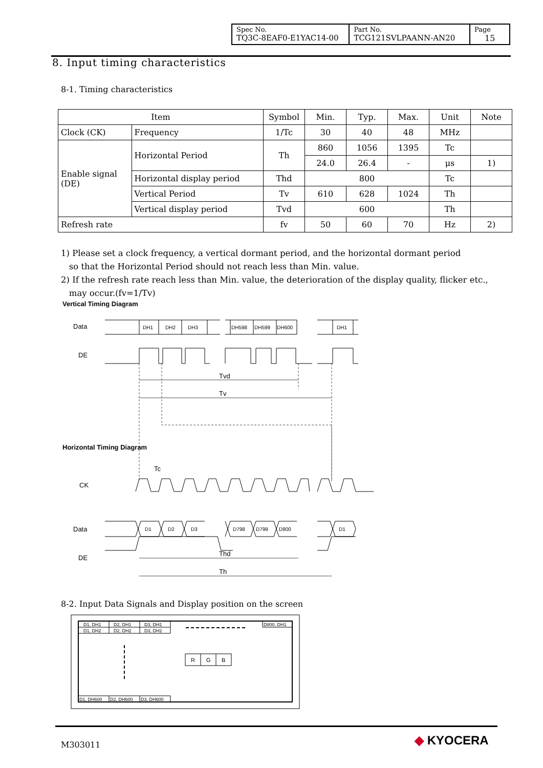| Spec No. TQ3C-8EAF0-E1YAC14-00 | Part No. TCG121SVLPAANN-AN20 | Page 15 |
8. Input timing characteristics
8-1. Timing characteristics
| Item | | Symbol | Min. | Typ. | Max. | Unit | Note |
| --- | --- | --- | --- | --- | --- | --- | --- |
| Clock (CK) | Frequency | 1/Tc | 30 | 40 | 48 | MHz | |
| Enable signal (DE) | Horizontal Period | Th | 860 | 1056 | 1395 | Tc | |
| | | | 24.0 | 26.4 | - | μs | 1) |
| | Horizontal display period | Thd | 800 | | | Tc | |
| | Vertical Period | Tv | 610 | 628 | 1024 | Th | |
| | Vertical display period | Tvd | 600 | | | Th | |
| Refresh rate | | fv | 50 | 60 | 70 | Hz | 2) |
1) Please set a clock frequency, a vertical dormant period, and the horizontal dormant period
so that the Horizontal Period should not reach less than Min. value.
2) If the refresh rate reach less than Min. value, the deterioration of the display quality, flicker etc.,
may occur.(fv=1/Tv)
Vertical Timing Diagram
Data
DE
DH1
DH2
DH3
DH598
DH599
DH600
DH1
Tvd
Tv
Tc
CK
Data
DE
D1
D2
D3
D798
D799
D800
D1
Thd
Th
Horizontal Timing Diagram
8-2. Input Data Signals and Display position on the screen
D1, DH1
D2, DH1
D3, DH1
D800, DH1
D1, DH2
D2, DH2
D3, DH2
D1, DH600
D2, DH600
D3, DH600
R
G
B
M303011 ◆ KYOCERA